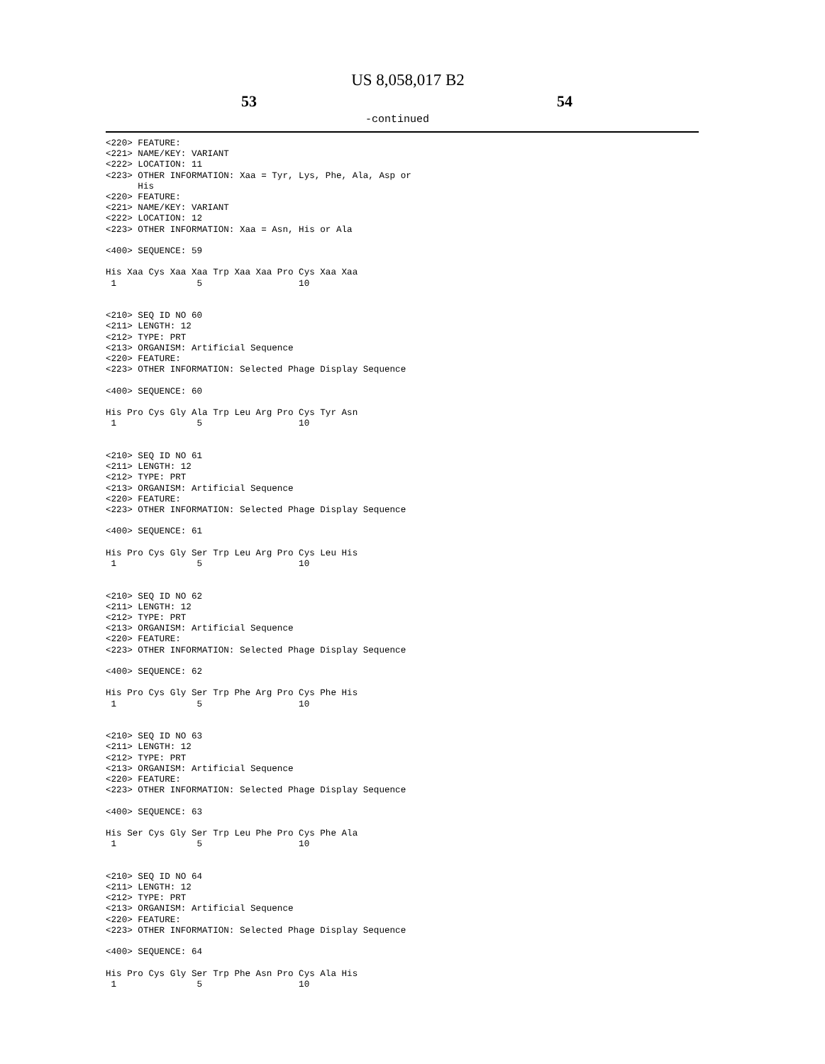US 8,058,017 B2
53 54
-continued
<220> FEATURE:
<221> NAME/KEY: VARIANT
<222> LOCATION: 11
<223> OTHER INFORMATION: Xaa = Tyr, Lys, Phe, Ala, Asp or
      His
<220> FEATURE:
<221> NAME/KEY: VARIANT
<222> LOCATION: 12
<223> OTHER INFORMATION: Xaa = Asn, His or Ala

<400> SEQUENCE: 59

His Xaa Cys Xaa Xaa Trp Xaa Xaa Pro Cys Xaa Xaa
 1               5                  10


<210> SEQ ID NO 60
<211> LENGTH: 12
<212> TYPE: PRT
<213> ORGANISM: Artificial Sequence
<220> FEATURE:
<223> OTHER INFORMATION: Selected Phage Display Sequence

<400> SEQUENCE: 60

His Pro Cys Gly Ala Trp Leu Arg Pro Cys Tyr Asn
 1               5                  10


<210> SEQ ID NO 61
<211> LENGTH: 12
<212> TYPE: PRT
<213> ORGANISM: Artificial Sequence
<220> FEATURE:
<223> OTHER INFORMATION: Selected Phage Display Sequence

<400> SEQUENCE: 61

His Pro Cys Gly Ser Trp Leu Arg Pro Cys Leu His
 1               5                  10


<210> SEQ ID NO 62
<211> LENGTH: 12
<212> TYPE: PRT
<213> ORGANISM: Artificial Sequence
<220> FEATURE:
<223> OTHER INFORMATION: Selected Phage Display Sequence

<400> SEQUENCE: 62

His Pro Cys Gly Ser Trp Phe Arg Pro Cys Phe His
 1               5                  10


<210> SEQ ID NO 63
<211> LENGTH: 12
<212> TYPE: PRT
<213> ORGANISM: Artificial Sequence
<220> FEATURE:
<223> OTHER INFORMATION: Selected Phage Display Sequence

<400> SEQUENCE: 63

His Ser Cys Gly Ser Trp Leu Phe Pro Cys Phe Ala
 1               5                  10


<210> SEQ ID NO 64
<211> LENGTH: 12
<212> TYPE: PRT
<213> ORGANISM: Artificial Sequence
<220> FEATURE:
<223> OTHER INFORMATION: Selected Phage Display Sequence

<400> SEQUENCE: 64

His Pro Cys Gly Ser Trp Phe Asn Pro Cys Ala His
 1               5                  10